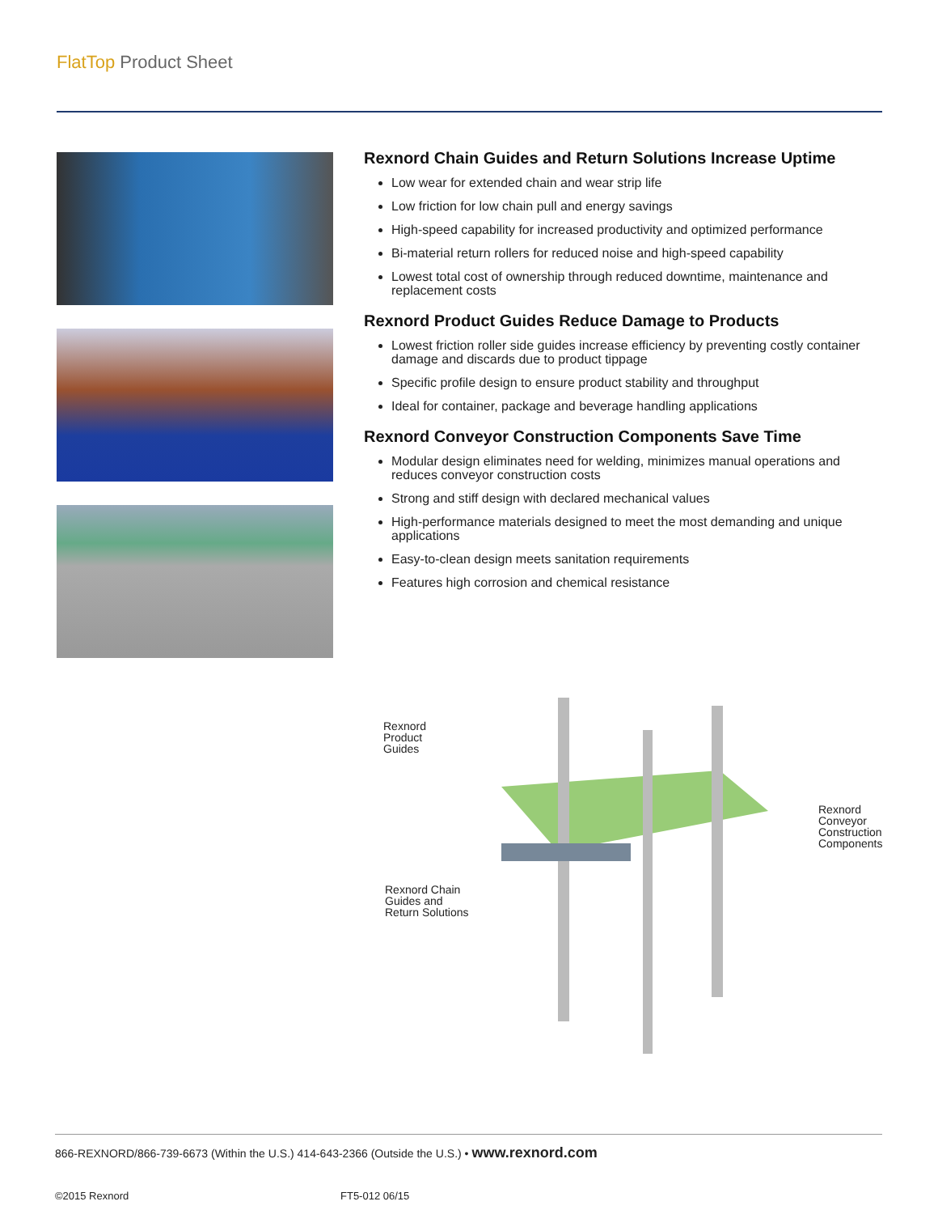FlatTop Product Sheet
Rexnord Chain Guides and Return Solutions Increase Uptime
Low wear for extended chain and wear strip life
Low friction for low chain pull and energy savings
High-speed capability for increased productivity and optimized performance
Bi-material return rollers for reduced noise and high-speed capability
Lowest total cost of ownership through reduced downtime, maintenance and replacement costs
Rexnord Product Guides Reduce Damage to Products
Lowest friction roller side guides increase efficiency by preventing costly container damage and discards due to product tippage
Specific profile design to ensure product stability and throughput
Ideal for container, package and beverage handling applications
Rexnord Conveyor Construction Components Save Time
Modular design eliminates need for welding, minimizes manual operations and reduces conveyor construction costs
Strong and stiff design with declared mechanical values
High-performance materials designed to meet the most demanding and unique applications
Easy-to-clean design meets sanitation requirements
Features high corrosion and chemical resistance
Rexnord
Product
Guides
Rexnord
Conveyor
Construction
Components
Rexnord Chain
Guides and
Return Solutions
866-REXNORD/866-739-6673 (Within the U.S.) 414-643-2366 (Outside the U.S.) • www.rexnord.com
©2015 Rexnord FT5-012 06/15